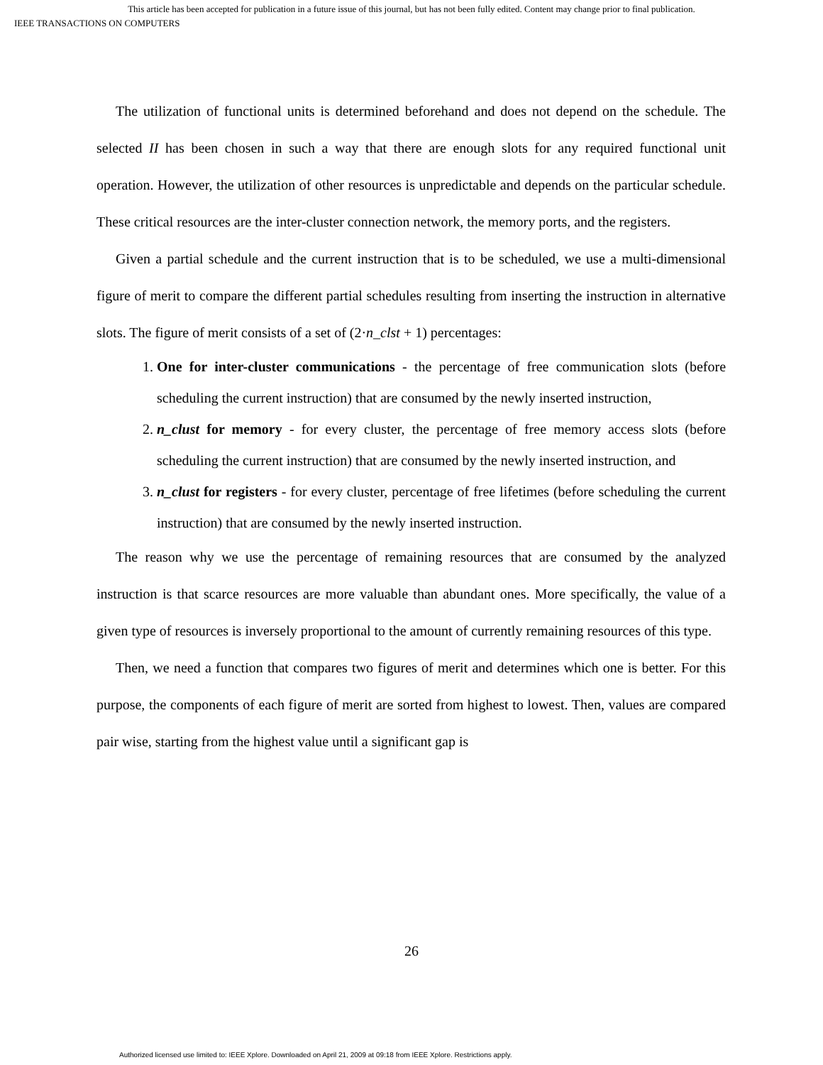This article has been accepted for publication in a future issue of this journal, but has not been fully edited. Content may change prior to final publication.
IEEE TRANSACTIONS ON COMPUTERS
The utilization of functional units is determined beforehand and does not depend on the schedule. The selected II has been chosen in such a way that there are enough slots for any required functional unit operation. However, the utilization of other resources is unpredictable and depends on the particular schedule. These critical resources are the inter-cluster connection network, the memory ports, and the registers.
Given a partial schedule and the current instruction that is to be scheduled, we use a multi-dimensional figure of merit to compare the different partial schedules resulting from inserting the instruction in alternative slots. The figure of merit consists of a set of (2·n_clst + 1) percentages:
1. One for inter-cluster communications - the percentage of free communication slots (before scheduling the current instruction) that are consumed by the newly inserted instruction,
2. n_clust for memory - for every cluster, the percentage of free memory access slots (before scheduling the current instruction) that are consumed by the newly inserted instruction, and
3. n_clust for registers - for every cluster, percentage of free lifetimes (before scheduling the current instruction) that are consumed by the newly inserted instruction.
The reason why we use the percentage of remaining resources that are consumed by the analyzed instruction is that scarce resources are more valuable than abundant ones. More specifically, the value of a given type of resources is inversely proportional to the amount of currently remaining resources of this type.
Then, we need a function that compares two figures of merit and determines which one is better. For this purpose, the components of each figure of merit are sorted from highest to lowest. Then, values are compared pair wise, starting from the highest value until a significant gap is
26
Authorized licensed use limited to: IEEE Xplore. Downloaded on April 21, 2009 at 09:18 from IEEE Xplore. Restrictions apply.